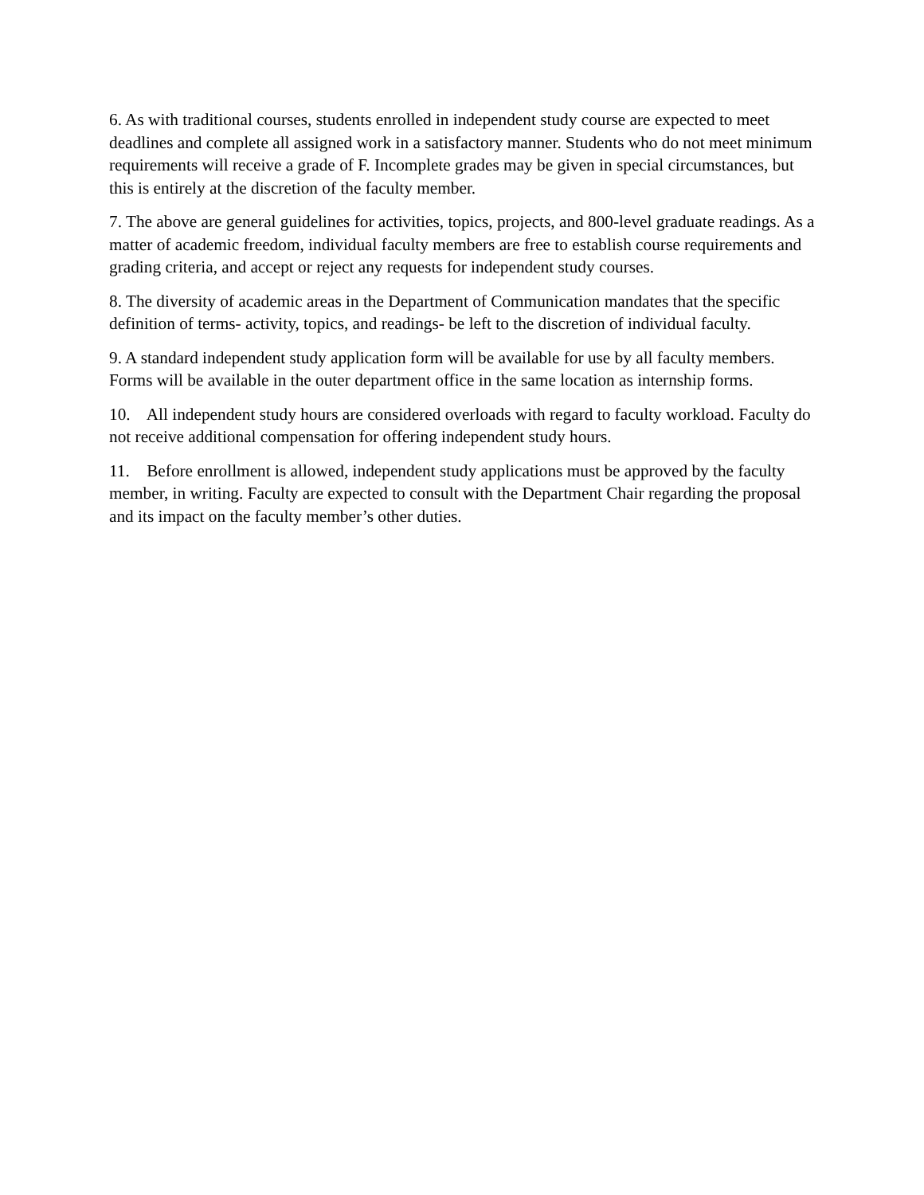6. As with traditional courses, students enrolled in independent study course are expected to meet deadlines and complete all assigned work in a satisfactory manner. Students who do not meet minimum requirements will receive a grade of F. Incomplete grades may be given in special circumstances, but this is entirely at the discretion of the faculty member.
7. The above are general guidelines for activities, topics, projects, and 800-level graduate readings. As a matter of academic freedom, individual faculty members are free to establish course requirements and grading criteria, and accept or reject any requests for independent study courses.
8. The diversity of academic areas in the Department of Communication mandates that the specific definition of terms- activity, topics, and readings- be left to the discretion of individual faculty.
9. A standard independent study application form will be available for use by all faculty members. Forms will be available in the outer department office in the same location as internship forms.
10. All independent study hours are considered overloads with regard to faculty workload. Faculty do not receive additional compensation for offering independent study hours.
11. Before enrollment is allowed, independent study applications must be approved by the faculty member, in writing. Faculty are expected to consult with the Department Chair regarding the proposal and its impact on the faculty member’s other duties.